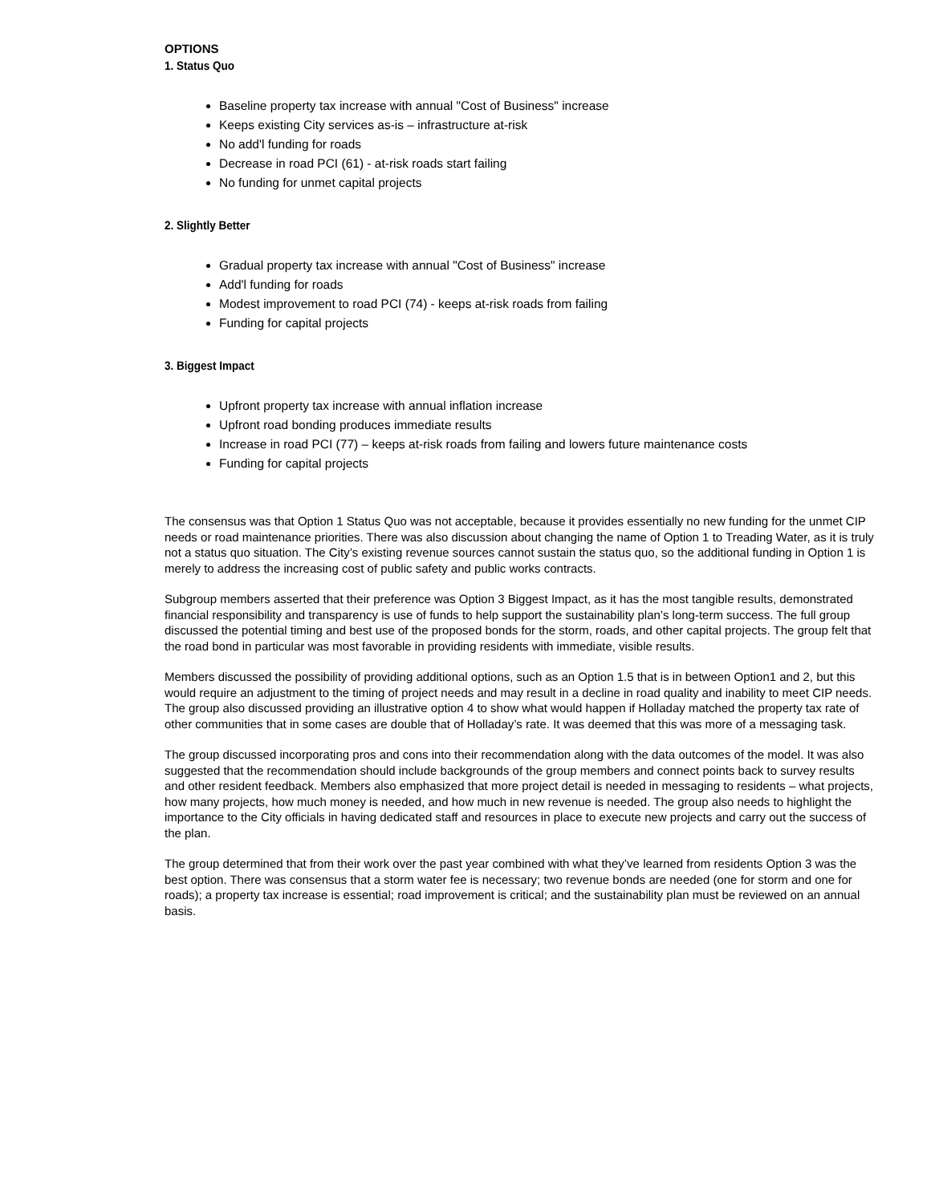OPTIONS
1. Status Quo
Baseline property tax increase with annual "Cost of Business" increase
Keeps existing City services as-is – infrastructure at-risk
No add'l funding for roads
Decrease in road PCI (61) - at-risk roads start failing
No funding for unmet capital projects
2. Slightly Better
Gradual property tax increase with annual "Cost of Business" increase
Add'l funding for roads
Modest improvement to road PCI (74) - keeps at-risk roads from failing
Funding for capital projects
3. Biggest Impact
Upfront property tax increase with annual inflation increase
Upfront road bonding produces immediate results
Increase in road PCI (77) – keeps at-risk roads from failing and lowers future maintenance costs
Funding for capital projects
The consensus was that Option 1 Status Quo was not acceptable, because it provides essentially no new funding for the unmet CIP needs or road maintenance priorities. There was also discussion about changing the name of Option 1 to Treading Water, as it is truly not a status quo situation. The City’s existing revenue sources cannot sustain the status quo, so the additional funding in Option 1 is merely to address the increasing cost of public safety and public works contracts.
Subgroup members asserted that their preference was Option 3 Biggest Impact, as it has the most tangible results, demonstrated financial responsibility and transparency is use of funds to help support the sustainability plan’s long-term success. The full group discussed the potential timing and best use of the proposed bonds for the storm, roads, and other capital projects. The group felt that the road bond in particular was most favorable in providing residents with immediate, visible results.
Members discussed the possibility of providing additional options, such as an Option 1.5 that is in between Option1 and 2, but this would require an adjustment to the timing of project needs and may result in a decline in road quality and inability to meet CIP needs. The group also discussed providing an illustrative option 4 to show what would happen if Holladay matched the property tax rate of other communities that in some cases are double that of Holladay’s rate. It was deemed that this was more of a messaging task.
The group discussed incorporating pros and cons into their recommendation along with the data outcomes of the model. It was also suggested that the recommendation should include backgrounds of the group members and connect points back to survey results and other resident feedback. Members also emphasized that more project detail is needed in messaging to residents – what projects, how many projects, how much money is needed, and how much in new revenue is needed. The group also needs to highlight the importance to the City officials in having dedicated staff and resources in place to execute new projects and carry out the success of the plan.
The group determined that from their work over the past year combined with what they’ve learned from residents Option 3 was the best option. There was consensus that a storm water fee is necessary; two revenue bonds are needed (one for storm and one for roads); a property tax increase is essential; road improvement is critical; and the sustainability plan must be reviewed on an annual basis.